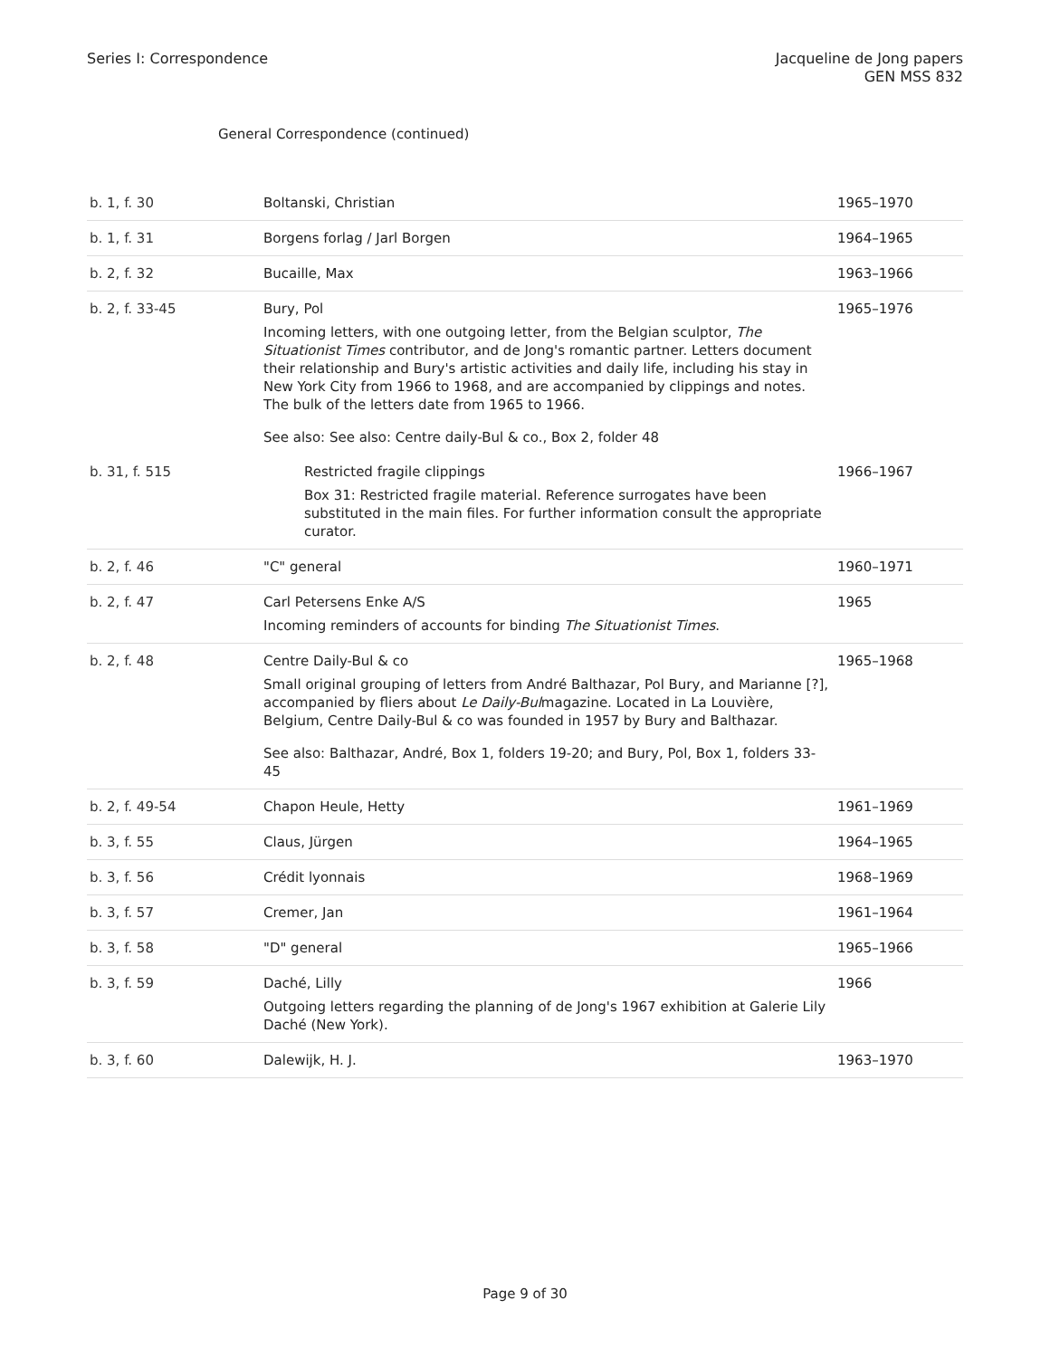Series I: Correspondence Jacqueline de Jong papers
GEN MSS 832
General Correspondence (continued)
| b. 1, f. 30 | Boltanski, Christian | 1965–1970 |
| b. 1, f. 31 | Borgens forlag / Jarl Borgen | 1964–1965 |
| b. 2, f. 32 | Bucaille, Max | 1963–1966 |
| b. 2, f. 33-45 | Bury, Pol Incoming letters, with one outgoing letter, from the Belgian sculptor, The Situationist Times contributor, and de Jong's romantic partner. Letters document their relationship and Bury's artistic activities and daily life, including his stay in New York City from 1966 to 1968, and are accompanied by clippings and notes. The bulk of the letters date from 1965 to 1966. See also: See also: Centre daily-Bul & co., Box 2, folder 48 | 1965–1976 |
| b. 31, f. 515 | Restricted fragile clippings Box 31: Restricted fragile material. Reference surrogates have been substituted in the main files. For further information consult the appropriate curator. | 1966–1967 |
| b. 2, f. 46 | "C" general | 1960–1971 |
| b. 2, f. 47 | Carl Petersens Enke A/S Incoming reminders of accounts for binding The Situationist Times . | 1965 |
| b. 2, f. 48 | Centre Daily-Bul & co Small original grouping of letters from André Balthazar, Pol Bury, and Marianne [?], accompanied by fliers about Le Daily-Bul magazine. Located in La Louvière, Belgium, Centre Daily-Bul & co was founded in 1957 by Bury and Balthazar. See also: Balthazar, André, Box 1, folders 19-20; and Bury, Pol, Box 1, folders 33-45 | 1965–1968 |
| b. 2, f. 49-54 | Chapon Heule, Hetty | 1961–1969 |
| b. 3, f. 55 | Claus, Jürgen | 1964–1965 |
| b. 3, f. 56 | Crédit lyonnais | 1968–1969 |
| b. 3, f. 57 | Cremer, Jan | 1961–1964 |
| b. 3, f. 58 | "D" general | 1965–1966 |
| b. 3, f. 59 | Daché, Lilly Outgoing letters regarding the planning of de Jong's 1967 exhibition at Galerie Lily Daché (New York). | 1966 |
| b. 3, f. 60 | Dalewijk, H. J. | 1963–1970 |
Page 9 of 30